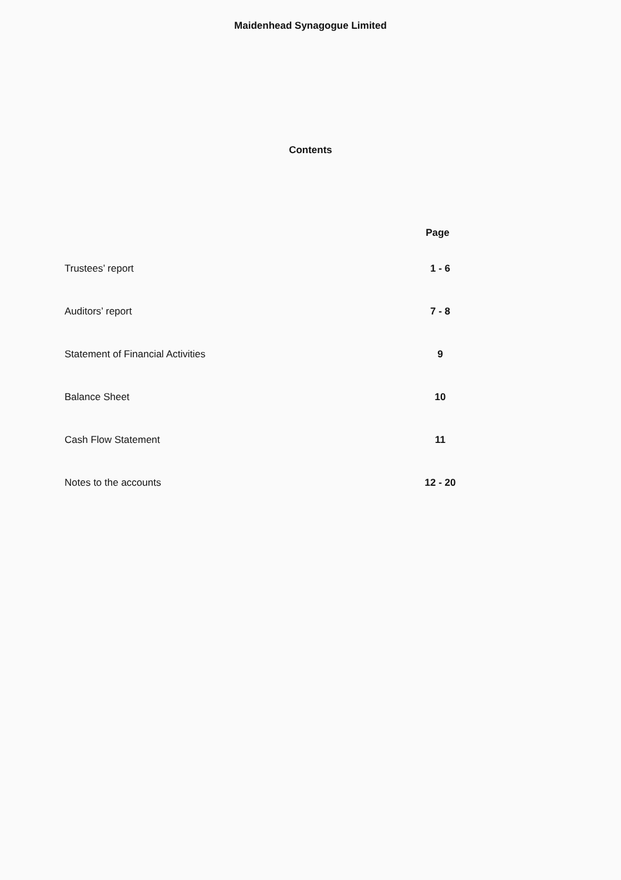Maidenhead Synagogue Limited
Contents
| | Page |
| --- | --- |
| Trustees’ report | 1 - 6 |
| Auditors’ report | 7 - 8 |
| Statement of Financial Activities | 9 |
| Balance Sheet | 10 |
| Cash Flow Statement | 11 |
| Notes to the accounts | 12 - 20 |